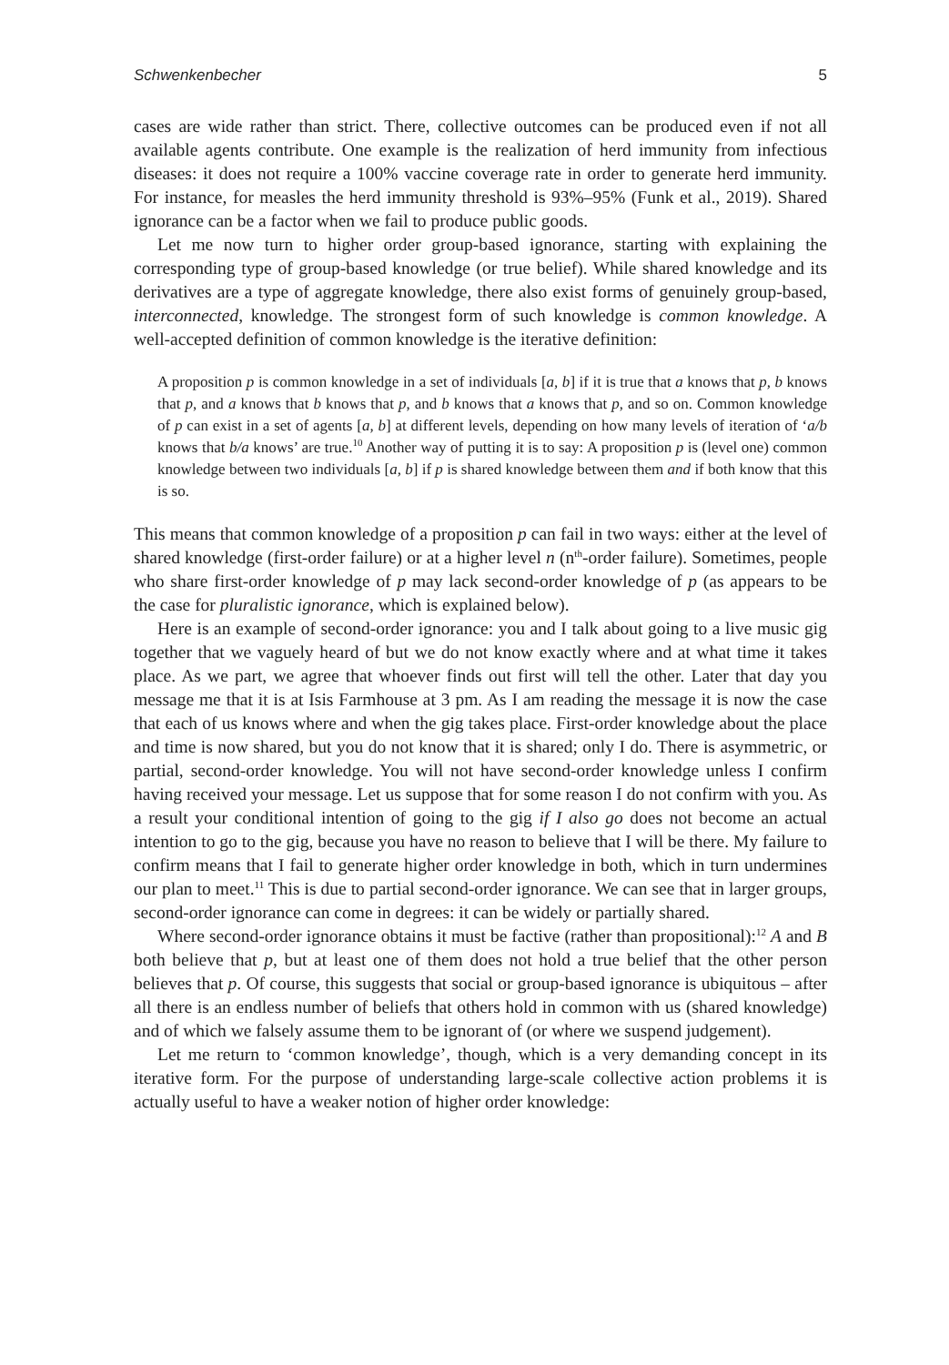Schwenkenbecher 5
cases are wide rather than strict. There, collective outcomes can be produced even if not all available agents contribute. One example is the realization of herd immunity from infectious diseases: it does not require a 100% vaccine coverage rate in order to generate herd immunity. For instance, for measles the herd immunity threshold is 93%–95% (Funk et al., 2019). Shared ignorance can be a factor when we fail to produce public goods.
Let me now turn to higher order group-based ignorance, starting with explaining the corresponding type of group-based knowledge (or true belief). While shared knowledge and its derivatives are a type of aggregate knowledge, there also exist forms of genuinely group-based, interconnected, knowledge. The strongest form of such knowledge is common knowledge. A well-accepted definition of common knowledge is the iterative definition:
A proposition p is common knowledge in a set of individuals [a, b] if it is true that a knows that p, b knows that p, and a knows that b knows that p, and b knows that a knows that p, and so on. Common knowledge of p can exist in a set of agents [a, b] at different levels, depending on how many levels of iteration of ‘a/b knows that b/a knows’ are true.<sup>10</sup> Another way of putting it is to say: A proposition p is (level one) common knowledge between two individuals [a, b] if p is shared knowledge between them and if both know that this is so.
This means that common knowledge of a proposition p can fail in two ways: either at the level of shared knowledge (first-order failure) or at a higher level n (n<sup>th</sup>-order failure). Sometimes, people who share first-order knowledge of p may lack second-order knowledge of p (as appears to be the case for pluralistic ignorance, which is explained below).
Here is an example of second-order ignorance: you and I talk about going to a live music gig together that we vaguely heard of but we do not know exactly where and at what time it takes place. As we part, we agree that whoever finds out first will tell the other. Later that day you message me that it is at Isis Farmhouse at 3 pm. As I am reading the message it is now the case that each of us knows where and when the gig takes place. First-order knowledge about the place and time is now shared, but you do not know that it is shared; only I do. There is asymmetric, or partial, second-order knowledge. You will not have second-order knowledge unless I confirm having received your message. Let us suppose that for some reason I do not confirm with you. As a result your conditional intention of going to the gig if I also go does not become an actual intention to go to the gig, because you have no reason to believe that I will be there. My failure to confirm means that I fail to generate higher order knowledge in both, which in turn undermines our plan to meet.<sup>11</sup> This is due to partial second-order ignorance. We can see that in larger groups, second-order ignorance can come in degrees: it can be widely or partially shared.
Where second-order ignorance obtains it must be factive (rather than propositional):<sup>12</sup> A and B both believe that p, but at least one of them does not hold a true belief that the other person believes that p. Of course, this suggests that social or group-based ignorance is ubiquitous – after all there is an endless number of beliefs that others hold in common with us (shared knowledge) and of which we falsely assume them to be ignorant of (or where we suspend judgement).
Let me return to ‘common knowledge’, though, which is a very demanding concept in its iterative form. For the purpose of understanding large-scale collective action problems it is actually useful to have a weaker notion of higher order knowledge: